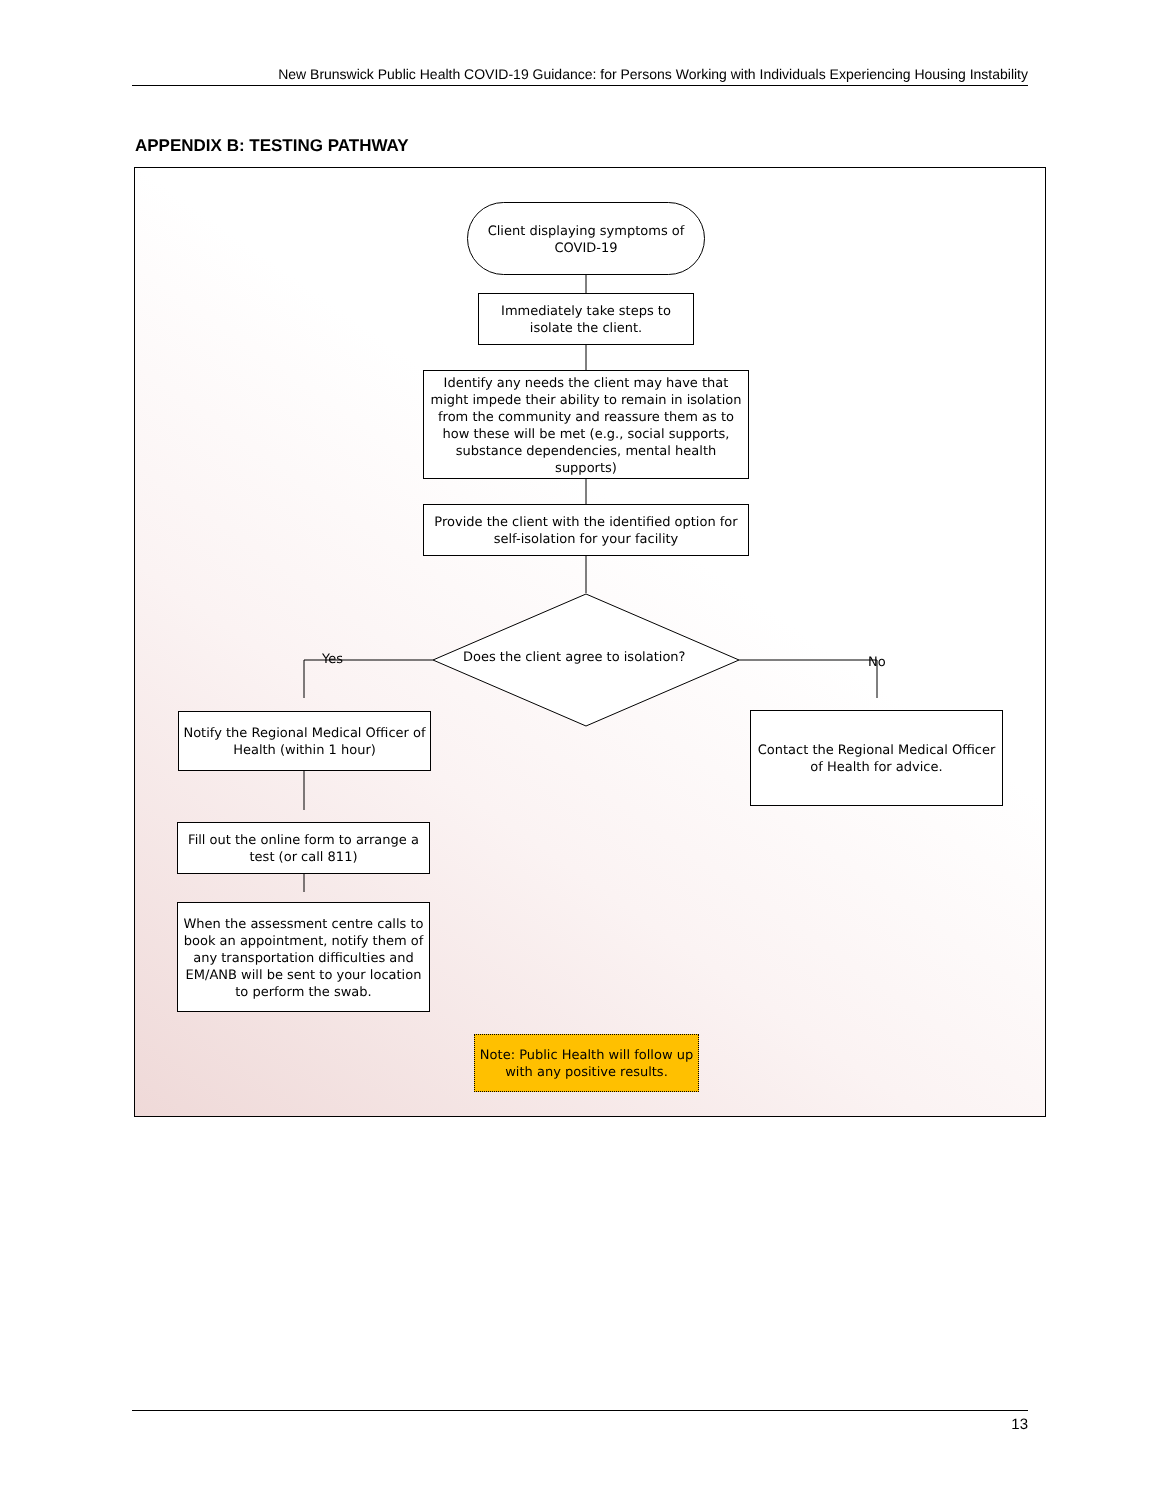New Brunswick Public Health COVID-19 Guidance: for Persons Working with Individuals Experiencing Housing Instability
APPENDIX B: TESTING PATHWAY
Client displaying symptoms of COVID-19
Immediately take steps to isolate the client.
Identify any needs the client may have that might impede their ability to remain in isolation from the community and reassure them as to how these will be met (e.g., social supports, substance dependencies, mental health supports)
Provide the client with the identified option for self-isolation for your facility
Does the client agree to isolation?
Yes No
Notify the Regional Medical Officer of Health (within 1 hour)
Contact the Regional Medical Officer of Health for advice.
Fill out the online form to arrange a test (or call 811)
When the assessment centre calls to book an appointment, notify them of any transportation difficulties and EM/ANB will be sent to your location to perform the swab.
Note: Public Health will follow up with any positive results.
13